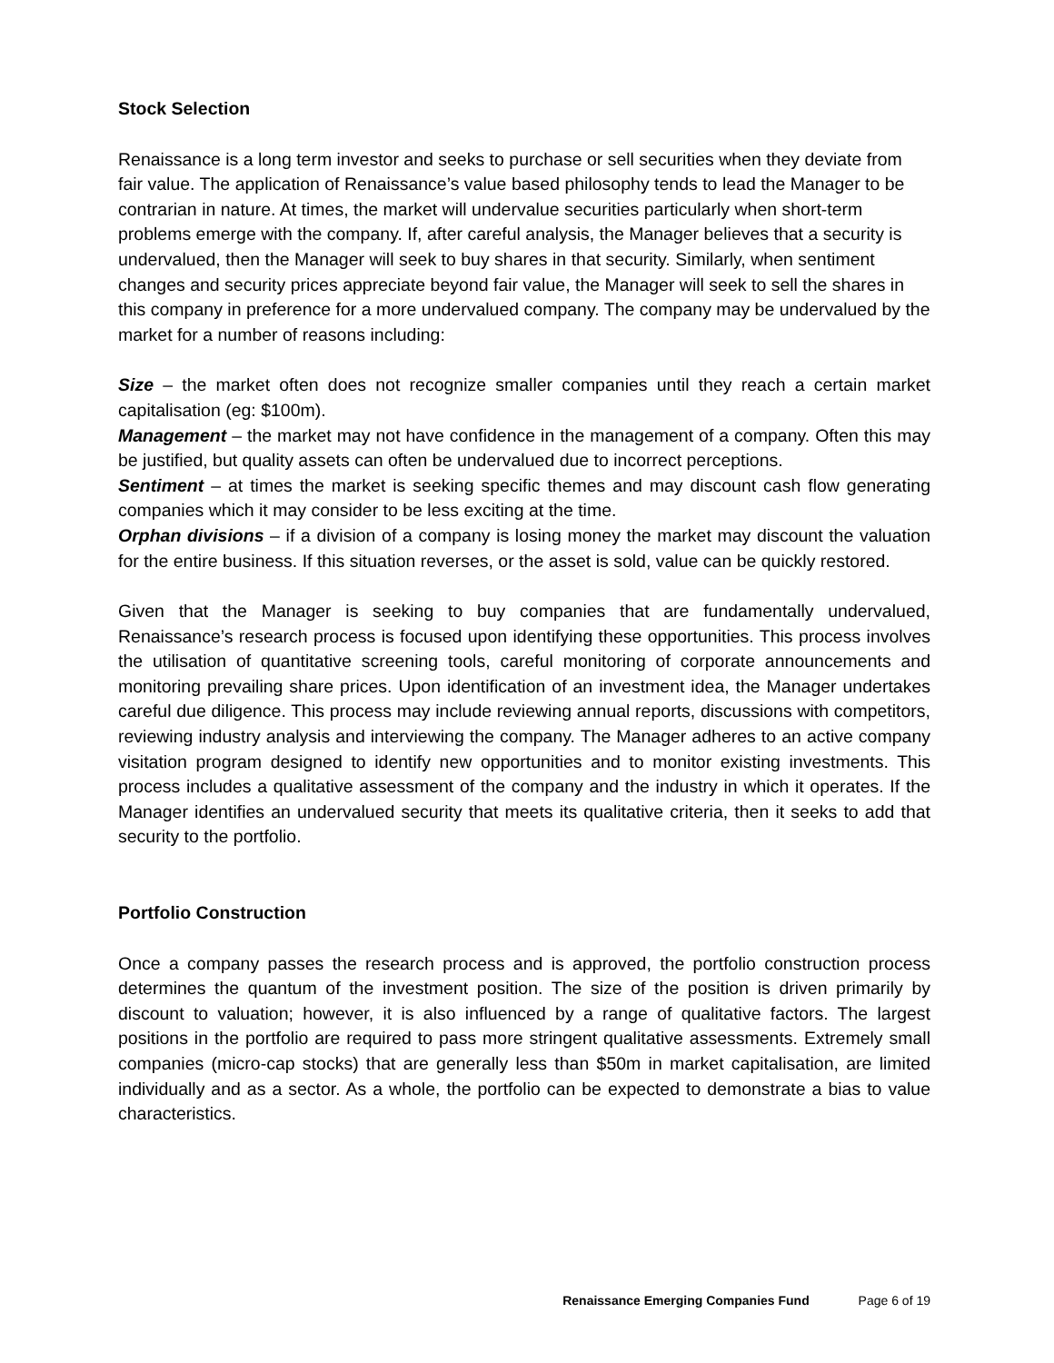Stock Selection
Renaissance is a long term investor and seeks to purchase or sell securities when they deviate from fair value. The application of Renaissance’s value based philosophy tends to lead the Manager to be contrarian in nature. At times, the market will undervalue securities particularly when short-term problems emerge with the company. If, after careful analysis, the Manager believes that a security is undervalued, then the Manager will seek to buy shares in that security. Similarly, when sentiment changes and security prices appreciate beyond fair value, the Manager will seek to sell the shares in this company in preference for a more undervalued company. The company may be undervalued by the market for a number of reasons including:
Size – the market often does not recognize smaller companies until they reach a certain market capitalisation (eg: $100m).
Management – the market may not have confidence in the management of a company. Often this may be justified, but quality assets can often be undervalued due to incorrect perceptions.
Sentiment – at times the market is seeking specific themes and may discount cash flow generating companies which it may consider to be less exciting at the time.
Orphan divisions – if a division of a company is losing money the market may discount the valuation for the entire business. If this situation reverses, or the asset is sold, value can be quickly restored.
Given that the Manager is seeking to buy companies that are fundamentally undervalued, Renaissance’s research process is focused upon identifying these opportunities. This process involves the utilisation of quantitative screening tools, careful monitoring of corporate announcements and monitoring prevailing share prices. Upon identification of an investment idea, the Manager undertakes careful due diligence. This process may include reviewing annual reports, discussions with competitors, reviewing industry analysis and interviewing the company. The Manager adheres to an active company visitation program designed to identify new opportunities and to monitor existing investments. This process includes a qualitative assessment of the company and the industry in which it operates. If the Manager identifies an undervalued security that meets its qualitative criteria, then it seeks to add that security to the portfolio.
Portfolio Construction
Once a company passes the research process and is approved, the portfolio construction process determines the quantum of the investment position. The size of the position is driven primarily by discount to valuation; however, it is also influenced by a range of qualitative factors. The largest positions in the portfolio are required to pass more stringent qualitative assessments. Extremely small companies (micro-cap stocks) that are generally less than $50m in market capitalisation, are limited individually and as a sector. As a whole, the portfolio can be expected to demonstrate a bias to value characteristics.
Renaissance Emerging Companies Fund Page 6 of 19